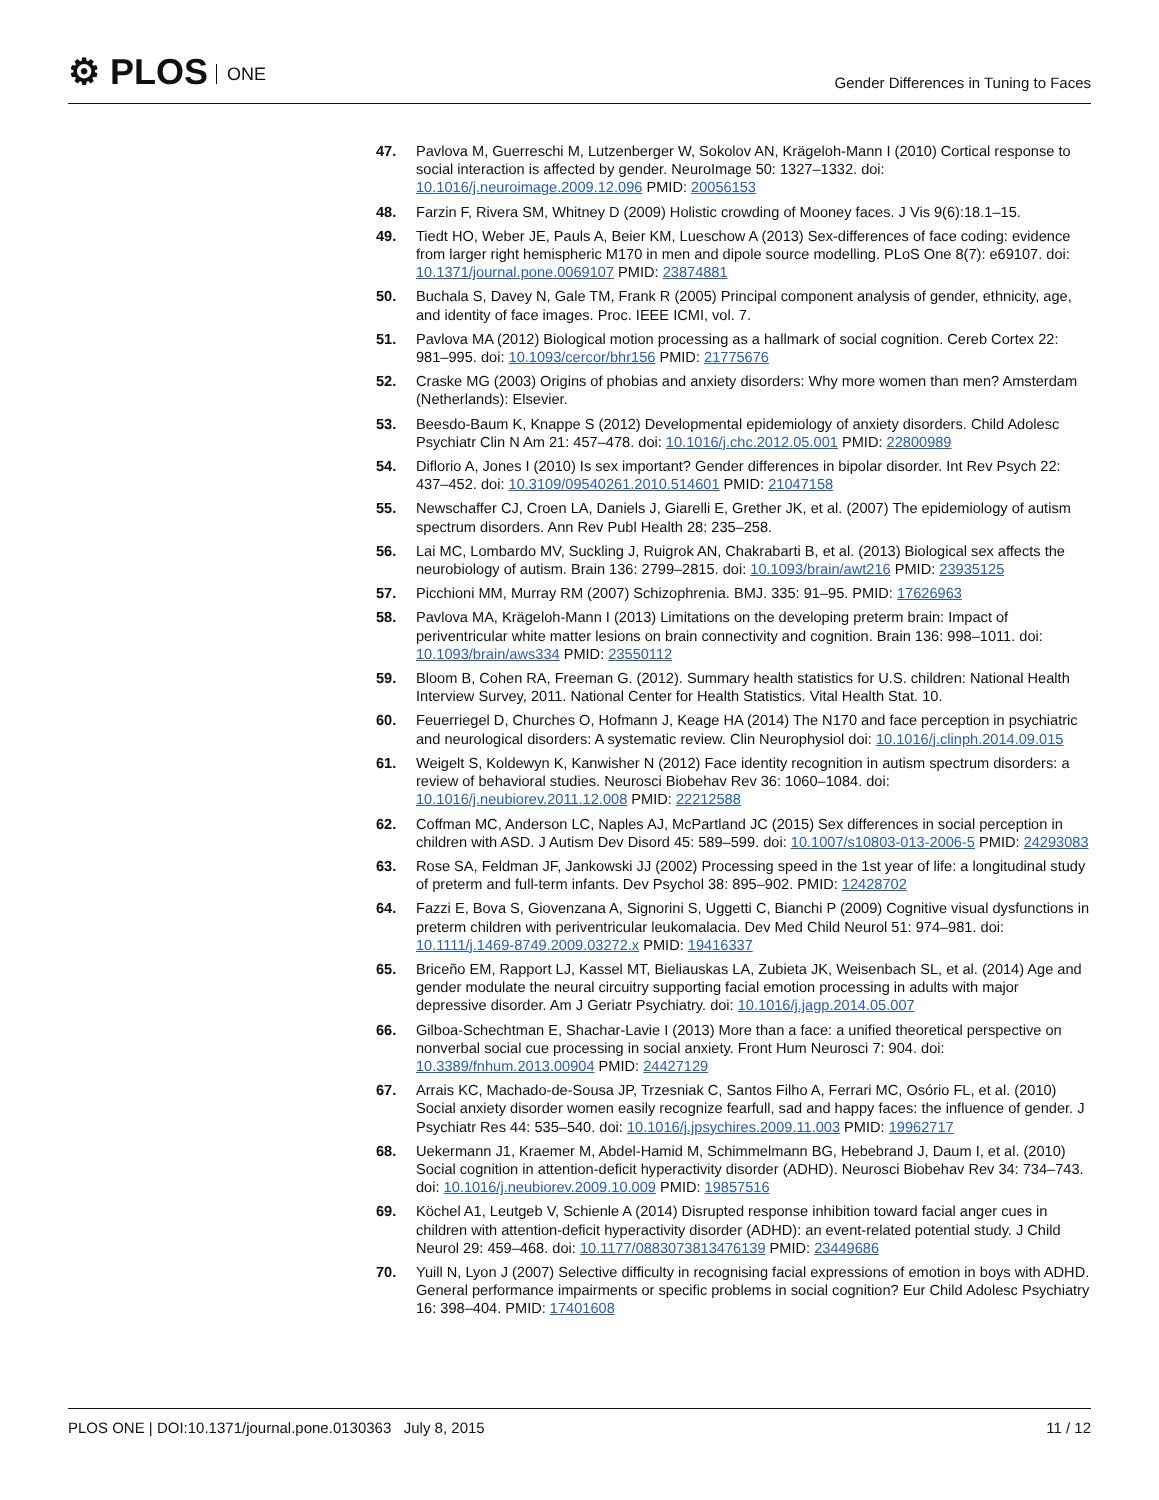⚙ PLOS ONE
Gender Differences in Tuning to Faces
47. Pavlova M, Guerreschi M, Lutzenberger W, Sokolov AN, Krägeloh-Mann I (2010) Cortical response to social interaction is affected by gender. NeuroImage 50: 1327–1332. doi: 10.1016/j.neuroimage.2009.12.096 PMID: 20056153
48. Farzin F, Rivera SM, Whitney D (2009) Holistic crowding of Mooney faces. J Vis 9(6):18.1–15.
49. Tiedt HO, Weber JE, Pauls A, Beier KM, Lueschow A (2013) Sex-differences of face coding: evidence from larger right hemispheric M170 in men and dipole source modelling. PLoS One 8(7): e69107. doi: 10.1371/journal.pone.0069107 PMID: 23874881
50. Buchala S, Davey N, Gale TM, Frank R (2005) Principal component analysis of gender, ethnicity, age, and identity of face images. Proc. IEEE ICMI, vol. 7.
51. Pavlova MA (2012) Biological motion processing as a hallmark of social cognition. Cereb Cortex 22: 981–995. doi: 10.1093/cercor/bhr156 PMID: 21775676
52. Craske MG (2003) Origins of phobias and anxiety disorders: Why more women than men? Amsterdam (Netherlands): Elsevier.
53. Beesdo-Baum K, Knappe S (2012) Developmental epidemiology of anxiety disorders. Child Adolesc Psychiatr Clin N Am 21: 457–478. doi: 10.1016/j.chc.2012.05.001 PMID: 22800989
54. Diflorio A, Jones I (2010) Is sex important? Gender differences in bipolar disorder. Int Rev Psych 22: 437–452. doi: 10.3109/09540261.2010.514601 PMID: 21047158
55. Newschaffer CJ, Croen LA, Daniels J, Giarelli E, Grether JK, et al. (2007) The epidemiology of autism spectrum disorders. Ann Rev Publ Health 28: 235–258.
56. Lai MC, Lombardo MV, Suckling J, Ruigrok AN, Chakrabarti B, et al. (2013) Biological sex affects the neurobiology of autism. Brain 136: 2799–2815. doi: 10.1093/brain/awt216 PMID: 23935125
57. Picchioni MM, Murray RM (2007) Schizophrenia. BMJ. 335: 91–95. PMID: 17626963
58. Pavlova MA, Krägeloh-Mann I (2013) Limitations on the developing preterm brain: Impact of periventricular white matter lesions on brain connectivity and cognition. Brain 136: 998–1011. doi: 10.1093/brain/aws334 PMID: 23550112
59. Bloom B, Cohen RA, Freeman G. (2012). Summary health statistics for U.S. children: National Health Interview Survey, 2011. National Center for Health Statistics. Vital Health Stat. 10.
60. Feuerriegel D, Churches O, Hofmann J, Keage HA (2014) The N170 and face perception in psychiatric and neurological disorders: A systematic review. Clin Neurophysiol doi: 10.1016/j.clinph.2014.09.015
61. Weigelt S, Koldewyn K, Kanwisher N (2012) Face identity recognition in autism spectrum disorders: a review of behavioral studies. Neurosci Biobehav Rev 36: 1060–1084. doi: 10.1016/j.neubiorev.2011.12.008 PMID: 22212588
62. Coffman MC, Anderson LC, Naples AJ, McPartland JC (2015) Sex differences in social perception in children with ASD. J Autism Dev Disord 45: 589–599. doi: 10.1007/s10803-013-2006-5 PMID: 24293083
63. Rose SA, Feldman JF, Jankowski JJ (2002) Processing speed in the 1st year of life: a longitudinal study of preterm and full-term infants. Dev Psychol 38: 895–902. PMID: 12428702
64. Fazzi E, Bova S, Giovenzana A, Signorini S, Uggetti C, Bianchi P (2009) Cognitive visual dysfunctions in preterm children with periventricular leukomalacia. Dev Med Child Neurol 51: 974–981. doi: 10.1111/j.1469-8749.2009.03272.x PMID: 19416337
65. Briceño EM, Rapport LJ, Kassel MT, Bieliauskas LA, Zubieta JK, Weisenbach SL, et al. (2014) Age and gender modulate the neural circuitry supporting facial emotion processing in adults with major depressive disorder. Am J Geriatr Psychiatry. doi: 10.1016/j.jagp.2014.05.007
66. Gilboa-Schechtman E, Shachar-Lavie I (2013) More than a face: a unified theoretical perspective on nonverbal social cue processing in social anxiety. Front Hum Neurosci 7: 904. doi: 10.3389/fnhum.2013.00904 PMID: 24427129
67. Arrais KC, Machado-de-Sousa JP, Trzesniak C, Santos Filho A, Ferrari MC, Osório FL, et al. (2010) Social anxiety disorder women easily recognize fearfull, sad and happy faces: the influence of gender. J Psychiatr Res 44: 535–540. doi: 10.1016/j.jpsychires.2009.11.003 PMID: 19962717
68. Uekermann J1, Kraemer M, Abdel-Hamid M, Schimmelmann BG, Hebebrand J, Daum I, et al. (2010) Social cognition in attention-deficit hyperactivity disorder (ADHD). Neurosci Biobehav Rev 34: 734–743. doi: 10.1016/j.neubiorev.2009.10.009 PMID: 19857516
69. Köchel A1, Leutgeb V, Schienle A (2014) Disrupted response inhibition toward facial anger cues in children with attention-deficit hyperactivity disorder (ADHD): an event-related potential study. J Child Neurol 29: 459–468. doi: 10.1177/0883073813476139 PMID: 23449686
70. Yuill N, Lyon J (2007) Selective difficulty in recognising facial expressions of emotion in boys with ADHD. General performance impairments or specific problems in social cognition? Eur Child Adolesc Psychiatry 16: 398–404. PMID: 17401608
PLOS ONE | DOI:10.1371/journal.pone.0130363 July 8, 2015
11 / 12